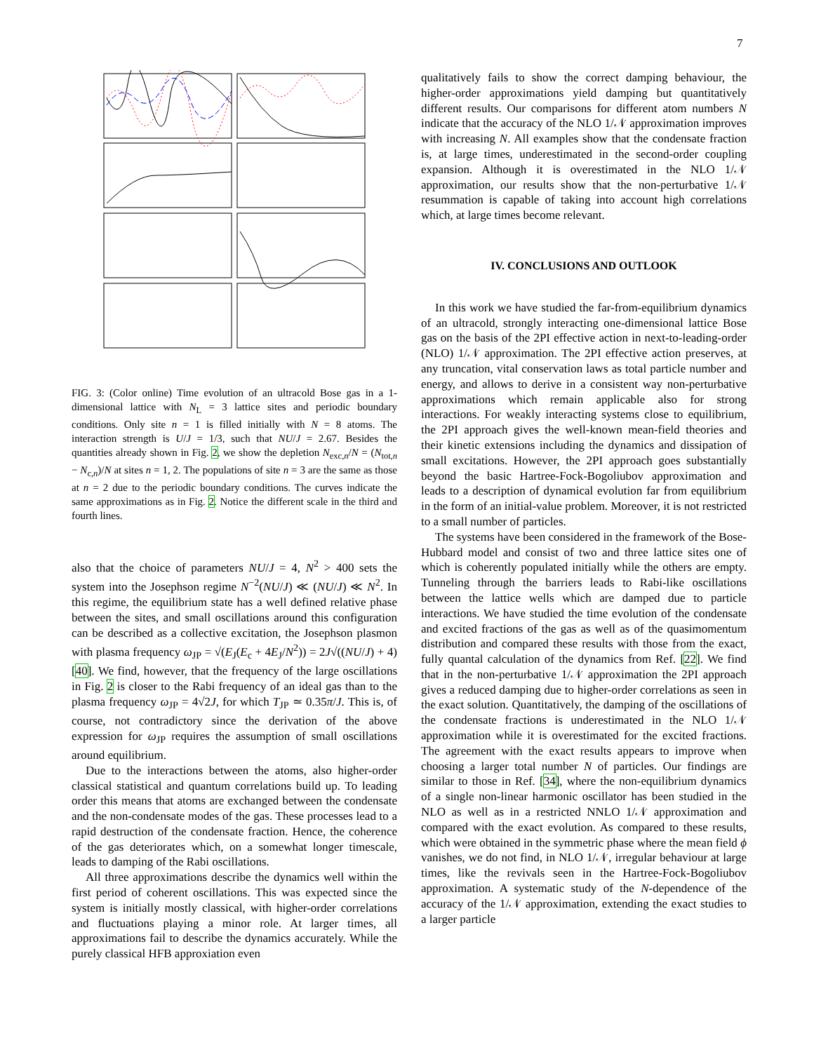7
FIG. 3: (Color online) Time evolution of an ultracold Bose gas in a 1-dimensional lattice with N<sub>L</sub> = 3 lattice sites and periodic boundary conditions. Only site n = 1 is filled initially with N = 8 atoms. The interaction strength is U/J = 1/3, such that NU/J = 2.67. Besides the quantities already shown in Fig. 2, we show the depletion N<sub>exc,n</sub>/N = (N<sub>tot,n</sub> − N<sub>c,n</sub>)/N at sites n = 1, 2. The populations of site n = 3 are the same as those at n = 2 due to the periodic boundary conditions. The curves indicate the same approximations as in Fig. 2. Notice the different scale in the third and fourth lines.
also that the choice of parameters NU/J = 4, N<sup>2</sup> > 400 sets the system into the Josephson regime N<sup>−2</sup>(NU/J) ≪ (NU/J) ≪ N<sup>2</sup>. In this regime, the equilibrium state has a well defined relative phase between the sites, and small oscillations around this configuration can be described as a collective excitation, the Josephson plasmon with plasma frequency ω<sub>JP</sub> = √(E<sub>J</sub>(E<sub>c</sub> + 4E<sub>J</sub>/N<sup>2</sup>)) = 2J√((NU/J) + 4) [40]. We find, however, that the frequency of the large oscillations in Fig. 2 is closer to the Rabi frequency of an ideal gas than to the plasma frequency ω<sub>JP</sub> = 4√2J, for which T<sub>JP</sub> ≃ 0.35π/J. This is, of course, not contradictory since the derivation of the above expression for ω<sub>JP</sub> requires the assumption of small oscillations around equilibrium.
Due to the interactions between the atoms, also higher-order classical statistical and quantum correlations build up. To leading order this means that atoms are exchanged between the condensate and the non-condensate modes of the gas. These processes lead to a rapid destruction of the condensate fraction. Hence, the coherence of the gas deteriorates which, on a somewhat longer timescale, leads to damping of the Rabi oscillations.
All three approximations describe the dynamics well within the first period of coherent oscillations. This was expected since the system is initially mostly classical, with higher-order correlations and fluctuations playing a minor role. At larger times, all approximations fail to describe the dynamics accurately. While the purely classical HFB approxiation even
qualitatively fails to show the correct damping behaviour, the higher-order approximations yield damping but quantitatively different results. Our comparisons for different atom numbers N indicate that the accuracy of the NLO 1/𝒩 approximation improves with increasing N. All examples show that the condensate fraction is, at large times, underestimated in the second-order coupling expansion. Although it is overestimated in the NLO 1/𝒩 approximation, our results show that the non-perturbative 1/𝒩 resummation is capable of taking into account high correlations which, at large times become relevant.
IV. CONCLUSIONS AND OUTLOOK
In this work we have studied the far-from-equilibrium dynamics of an ultracold, strongly interacting one-dimensional lattice Bose gas on the basis of the 2PI effective action in next-to-leading-order (NLO) 1/𝒩 approximation. The 2PI effective action preserves, at any truncation, vital conservation laws as total particle number and energy, and allows to derive in a consistent way non-perturbative approximations which remain applicable also for strong interactions. For weakly interacting systems close to equilibrium, the 2PI approach gives the well-known mean-field theories and their kinetic extensions including the dynamics and dissipation of small excitations. However, the 2PI approach goes substantially beyond the basic Hartree-Fock-Bogoliubov approximation and leads to a description of dynamical evolution far from equilibrium in the form of an initial-value problem. Moreover, it is not restricted to a small number of particles.
The systems have been considered in the framework of the Bose-Hubbard model and consist of two and three lattice sites one of which is coherently populated initially while the others are empty. Tunneling through the barriers leads to Rabi-like oscillations between the lattice wells which are damped due to particle interactions. We have studied the time evolution of the condensate and excited fractions of the gas as well as of the quasimomentum distribution and compared these results with those from the exact, fully quantal calculation of the dynamics from Ref. [22]. We find that in the non-perturbative 1/𝒩 approximation the 2PI approach gives a reduced damping due to higher-order correlations as seen in the exact solution. Quantitatively, the damping of the oscillations of the condensate fractions is underestimated in the NLO 1/𝒩 approximation while it is overestimated for the excited fractions. The agreement with the exact results appears to improve when choosing a larger total number N of particles. Our findings are similar to those in Ref. [34], where the non-equilibrium dynamics of a single non-linear harmonic oscillator has been studied in the NLO as well as in a restricted NNLO 1/𝒩 approximation and compared with the exact evolution. As compared to these results, which were obtained in the symmetric phase where the mean field ϕ vanishes, we do not find, in NLO 1/𝒩, irregular behaviour at large times, like the revivals seen in the Hartree-Fock-Bogoliubov approximation. A systematic study of the N-dependence of the accuracy of the 1/𝒩 approximation, extending the exact studies to a larger particle